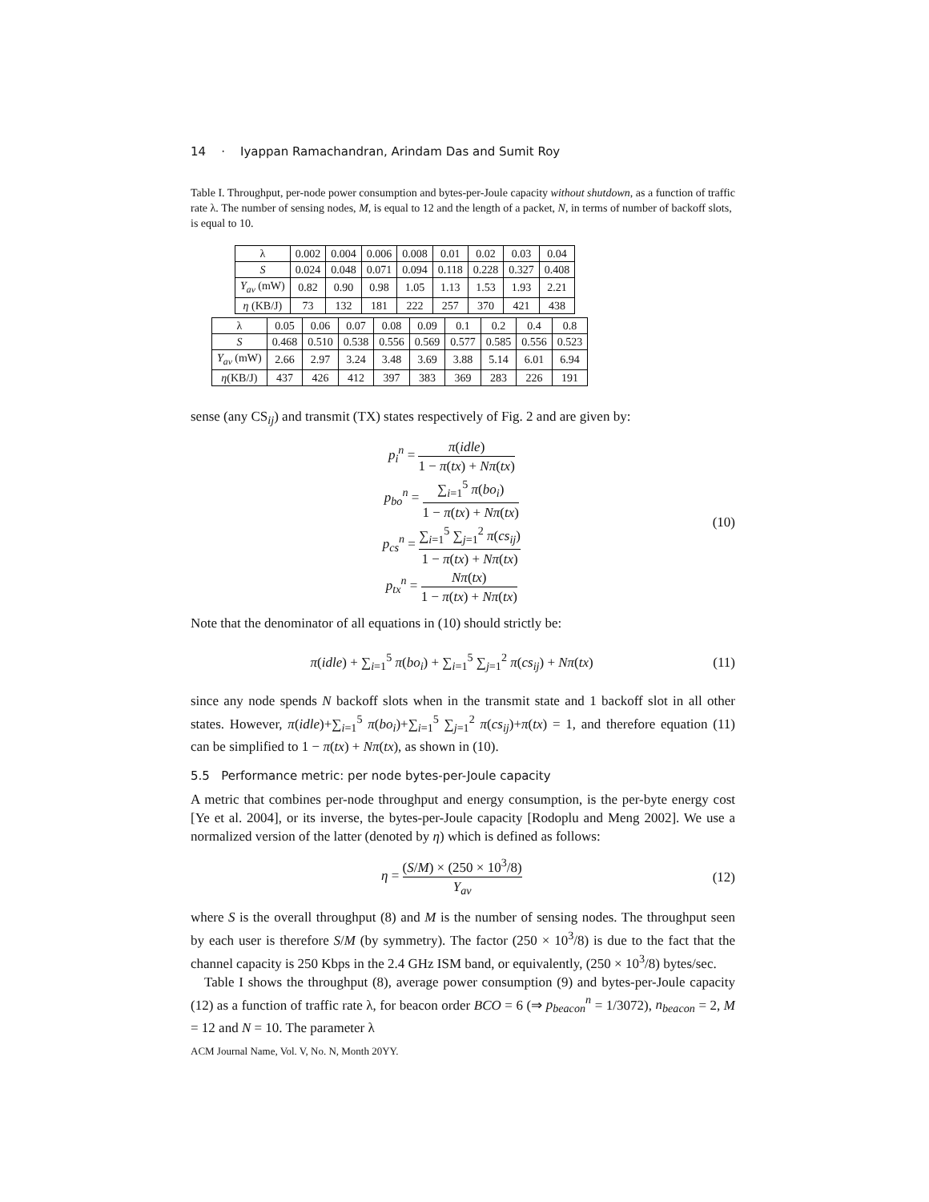14 · Iyappan Ramachandran, Arindam Das and Sumit Roy
Table I. Throughput, per-node power consumption and bytes-per-Joule capacity without shutdown, as a function of traffic rate λ. The number of sensing nodes, M, is equal to 12 and the length of a packet, N, in terms of number of backoff slots, is equal to 10.
| λ | 0.002 | 0.004 | 0.006 | 0.008 | 0.01 | 0.02 | 0.03 | 0.04 |
| S | 0.024 | 0.048 | 0.071 | 0.094 | 0.118 | 0.228 | 0.327 | 0.408 |
| Y<sub>av</sub> (mW) | 0.82 | 0.90 | 0.98 | 1.05 | 1.13 | 1.53 | 1.93 | 2.21 |
| η (KB/J) | 73 | 132 | 181 | 222 | 257 | 370 | 421 | 438 |
| λ | 0.05 | 0.06 | 0.07 | 0.08 | 0.09 | 0.1 | 0.2 | 0.4 | 0.8 |
| S | 0.468 | 0.510 | 0.538 | 0.556 | 0.569 | 0.577 | 0.585 | 0.556 | 0.523 |
| Y<sub>av</sub> (mW) | 2.66 | 2.97 | 3.24 | 3.48 | 3.69 | 3.88 | 5.14 | 6.01 | 6.94 |
| η (KB/J) | 437 | 426 | 412 | 397 | 383 | 369 | 283 | 226 | 191 |
sense (any CS<sub>ij</sub>) and transmit (TX) states respectively of Fig. 2 and are given by:
p<sub>i</sub><sup>n</sup> = π(idle) 1 − π(tx) + Nπ(tx)
p<sub>bo</sub><sup>n</sup> = ∑<sub>i=1</sub><sup>5</sup> π(bo<sub>i</sub>) 1 − π(tx) + Nπ(tx)
p<sub>cs</sub><sup>n</sup> = ∑<sub>i=1</sub><sup>5</sup> ∑<sub>j=1</sub><sup>2</sup> π(cs<sub>ij</sub>) 1 − π(tx) + Nπ(tx)
p<sub>tx</sub><sup>n</sup> = Nπ(tx) 1 − π(tx) + Nπ(tx)
(10)
Note that the denominator of all equations in (10) should strictly be:
π(idle) + ∑<sub>i=1</sub><sup>5</sup> π(bo<sub>i</sub>) + ∑<sub>i=1</sub><sup>5</sup> ∑<sub>j=1</sub><sup>2</sup> π(cs<sub>ij</sub>) + Nπ(tx)
(11)
since any node spends N backoff slots when in the transmit state and 1 backoff slot in all other states. However, π(idle)+∑<sub>i=1</sub><sup>5</sup> π(bo<sub>i</sub>)+∑<sub>i=1</sub><sup>5</sup> ∑<sub>j=1</sub><sup>2</sup> π(cs<sub>ij</sub>)+π(tx) = 1, and therefore equation (11) can be simplified to 1 − π(tx) + Nπ(tx), as shown in (10).
5.5 Performance metric: per node bytes-per-Joule capacity
A metric that combines per-node throughput and energy consumption, is the per-byte energy cost [Ye et al. 2004], or its inverse, the bytes-per-Joule capacity [Rodoplu and Meng 2002]. We use a normalized version of the latter (denoted by η) which is defined as follows:
η = (S/M) × (250 × 10<sup>3</sup>/8) Y<sub>av</sub> (12)
where S is the overall throughput (8) and M is the number of sensing nodes. The throughput seen by each user is therefore S/M (by symmetry). The factor (250 × 10<sup>3</sup>/8) is due to the fact that the channel capacity is 250 Kbps in the 2.4 GHz ISM band, or equivalently, (250 × 10<sup>3</sup>/8) bytes/sec.
Table I shows the throughput (8), average power consumption (9) and bytes-per-Joule capacity (12) as a function of traffic rate λ, for beacon order BCO = 6 (⇒ p<sub>beacon</sub><sup>n</sup> = 1/3072), n<sub>beacon</sub> = 2, M = 12 and N = 10. The parameter λ
ACM Journal Name, Vol. V, No. N, Month 20YY.